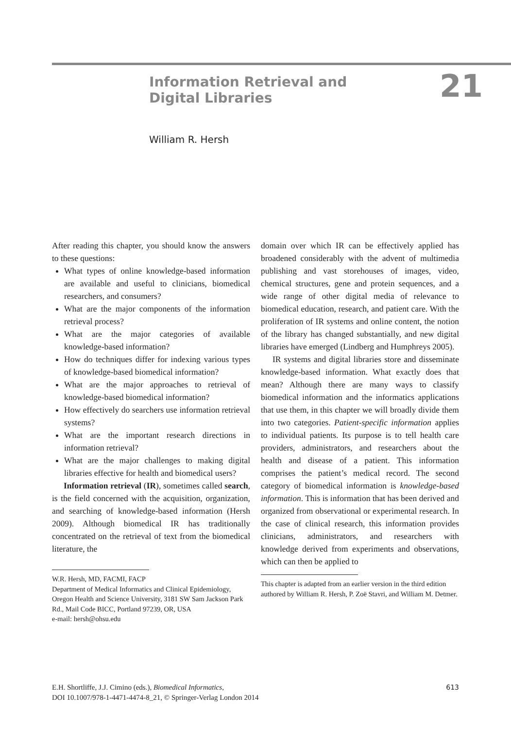Information Retrieval and Digital Libraries
21
William R. Hersh
After reading this chapter, you should know the answers to these questions:
What types of online knowledge-based information are available and useful to clinicians, biomedical researchers, and consumers?
What are the major components of the information retrieval process?
What are the major categories of available knowledge-based information?
How do techniques differ for indexing various types of knowledge-based biomedical information?
What are the major approaches to retrieval of knowledge-based biomedical information?
How effectively do searchers use information retrieval systems?
What are the important research directions in information retrieval?
What are the major challenges to making digital libraries effective for health and biomedical users?
Information retrieval (IR), sometimes called search, is the field concerned with the acquisition, organization, and searching of knowledge-based information (Hersh 2009). Although biomedical IR has traditionally concentrated on the retrieval of text from the biomedical literature, the
W.R. Hersh, MD, FACMI, FACP
Department of Medical Informatics and Clinical Epidemiology, Oregon Health and Science University, 3181 SW Sam Jackson Park Rd., Mail Code BICC, Portland 97239, OR, USA
e-mail: hersh@ohsu.edu
domain over which IR can be effectively applied has broadened considerably with the advent of multimedia publishing and vast storehouses of images, video, chemical structures, gene and protein sequences, and a wide range of other digital media of relevance to biomedical education, research, and patient care. With the proliferation of IR systems and online content, the notion of the library has changed substantially, and new digital libraries have emerged (Lindberg and Humphreys 2005).
IR systems and digital libraries store and disseminate knowledge-based information. What exactly does that mean? Although there are many ways to classify biomedical information and the informatics applications that use them, in this chapter we will broadly divide them into two categories. Patient-specific information applies to individual patients. Its purpose is to tell health care providers, administrators, and researchers about the health and disease of a patient. This information comprises the patient’s medical record. The second category of biomedical information is knowledge-based information. This is information that has been derived and organized from observational or experimental research. In the case of clinical research, this information provides clinicians, administrators, and researchers with knowledge derived from experiments and observations, which can then be applied to
This chapter is adapted from an earlier version in the third edition authored by William R. Hersh, P. Zoë Stavri, and William M. Detmer.
E.H. Shortliffe, J.J. Cimino (eds.), Biomedical Informatics,
DOI 10.1007/978-1-4471-4474-8_21, © Springer-Verlag London 2014
613